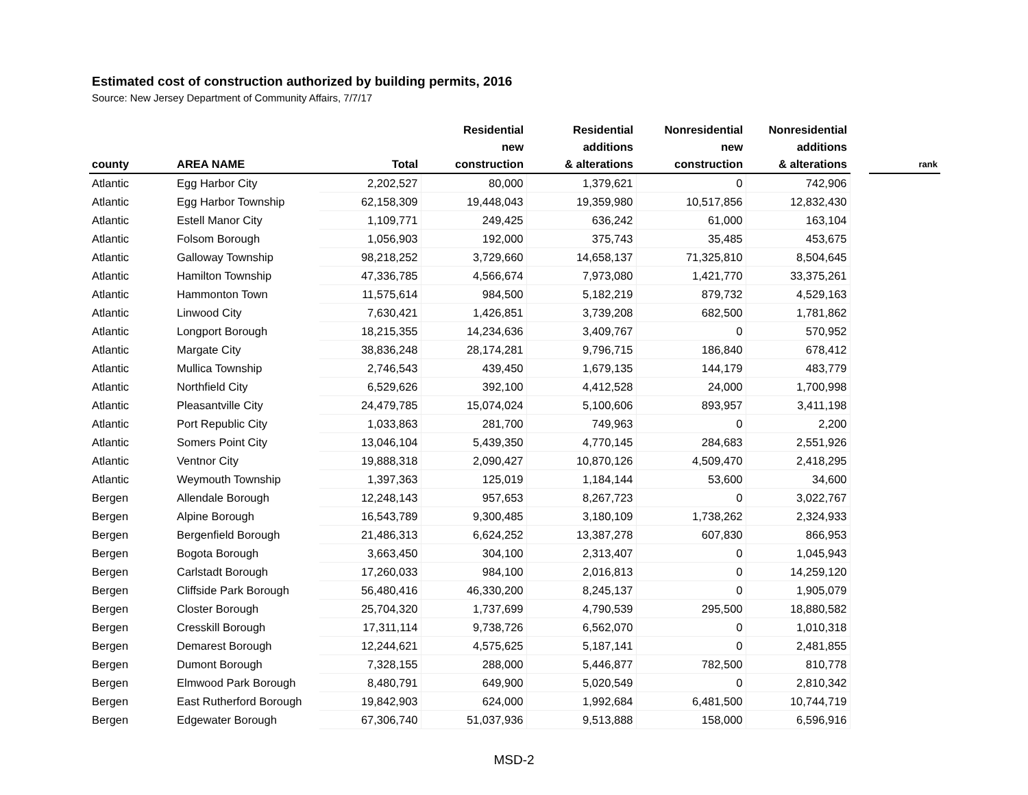Estimated cost of construction authorized by building permits, 2016
Source: New Jersey Department of Community Affairs, 7/7/17
| county | AREA NAME | Total | Residential new construction | Residential additions & alterations | Nonresidential new construction | Nonresidential additions & alterations | | rank |
| --- | --- | --- | --- | --- | --- | --- | --- | --- |
| Atlantic | Egg Harbor City | 2,202,527 | 80,000 | 1,379,621 | 0 | 742,906 | | |
| Atlantic | Egg Harbor Township | 62,158,309 | 19,448,043 | 19,359,980 | 10,517,856 | 12,832,430 | | |
| Atlantic | Estell Manor City | 1,109,771 | 249,425 | 636,242 | 61,000 | 163,104 | | |
| Atlantic | Folsom Borough | 1,056,903 | 192,000 | 375,743 | 35,485 | 453,675 | | |
| Atlantic | Galloway Township | 98,218,252 | 3,729,660 | 14,658,137 | 71,325,810 | 8,504,645 | | |
| Atlantic | Hamilton Township | 47,336,785 | 4,566,674 | 7,973,080 | 1,421,770 | 33,375,261 | | |
| Atlantic | Hammonton Town | 11,575,614 | 984,500 | 5,182,219 | 879,732 | 4,529,163 | | |
| Atlantic | Linwood City | 7,630,421 | 1,426,851 | 3,739,208 | 682,500 | 1,781,862 | | |
| Atlantic | Longport Borough | 18,215,355 | 14,234,636 | 3,409,767 | 0 | 570,952 | | |
| Atlantic | Margate City | 38,836,248 | 28,174,281 | 9,796,715 | 186,840 | 678,412 | | |
| Atlantic | Mullica Township | 2,746,543 | 439,450 | 1,679,135 | 144,179 | 483,779 | | |
| Atlantic | Northfield City | 6,529,626 | 392,100 | 4,412,528 | 24,000 | 1,700,998 | | |
| Atlantic | Pleasantville City | 24,479,785 | 15,074,024 | 5,100,606 | 893,957 | 3,411,198 | | |
| Atlantic | Port Republic City | 1,033,863 | 281,700 | 749,963 | 0 | 2,200 | | |
| Atlantic | Somers Point City | 13,046,104 | 5,439,350 | 4,770,145 | 284,683 | 2,551,926 | | |
| Atlantic | Ventnor City | 19,888,318 | 2,090,427 | 10,870,126 | 4,509,470 | 2,418,295 | | |
| Atlantic | Weymouth Township | 1,397,363 | 125,019 | 1,184,144 | 53,600 | 34,600 | | |
| Bergen | Allendale Borough | 12,248,143 | 957,653 | 8,267,723 | 0 | 3,022,767 | | |
| Bergen | Alpine Borough | 16,543,789 | 9,300,485 | 3,180,109 | 1,738,262 | 2,324,933 | | |
| Bergen | Bergenfield Borough | 21,486,313 | 6,624,252 | 13,387,278 | 607,830 | 866,953 | | |
| Bergen | Bogota Borough | 3,663,450 | 304,100 | 2,313,407 | 0 | 1,045,943 | | |
| Bergen | Carlstadt Borough | 17,260,033 | 984,100 | 2,016,813 | 0 | 14,259,120 | | |
| Bergen | Cliffside Park Borough | 56,480,416 | 46,330,200 | 8,245,137 | 0 | 1,905,079 | | |
| Bergen | Closter Borough | 25,704,320 | 1,737,699 | 4,790,539 | 295,500 | 18,880,582 | | |
| Bergen | Cresskill Borough | 17,311,114 | 9,738,726 | 6,562,070 | 0 | 1,010,318 | | |
| Bergen | Demarest Borough | 12,244,621 | 4,575,625 | 5,187,141 | 0 | 2,481,855 | | |
| Bergen | Dumont Borough | 7,328,155 | 288,000 | 5,446,877 | 782,500 | 810,778 | | |
| Bergen | Elmwood Park Borough | 8,480,791 | 649,900 | 5,020,549 | 0 | 2,810,342 | | |
| Bergen | East Rutherford Borough | 19,842,903 | 624,000 | 1,992,684 | 6,481,500 | 10,744,719 | | |
| Bergen | Edgewater Borough | 67,306,740 | 51,037,936 | 9,513,888 | 158,000 | 6,596,916 | | |
MSD-2